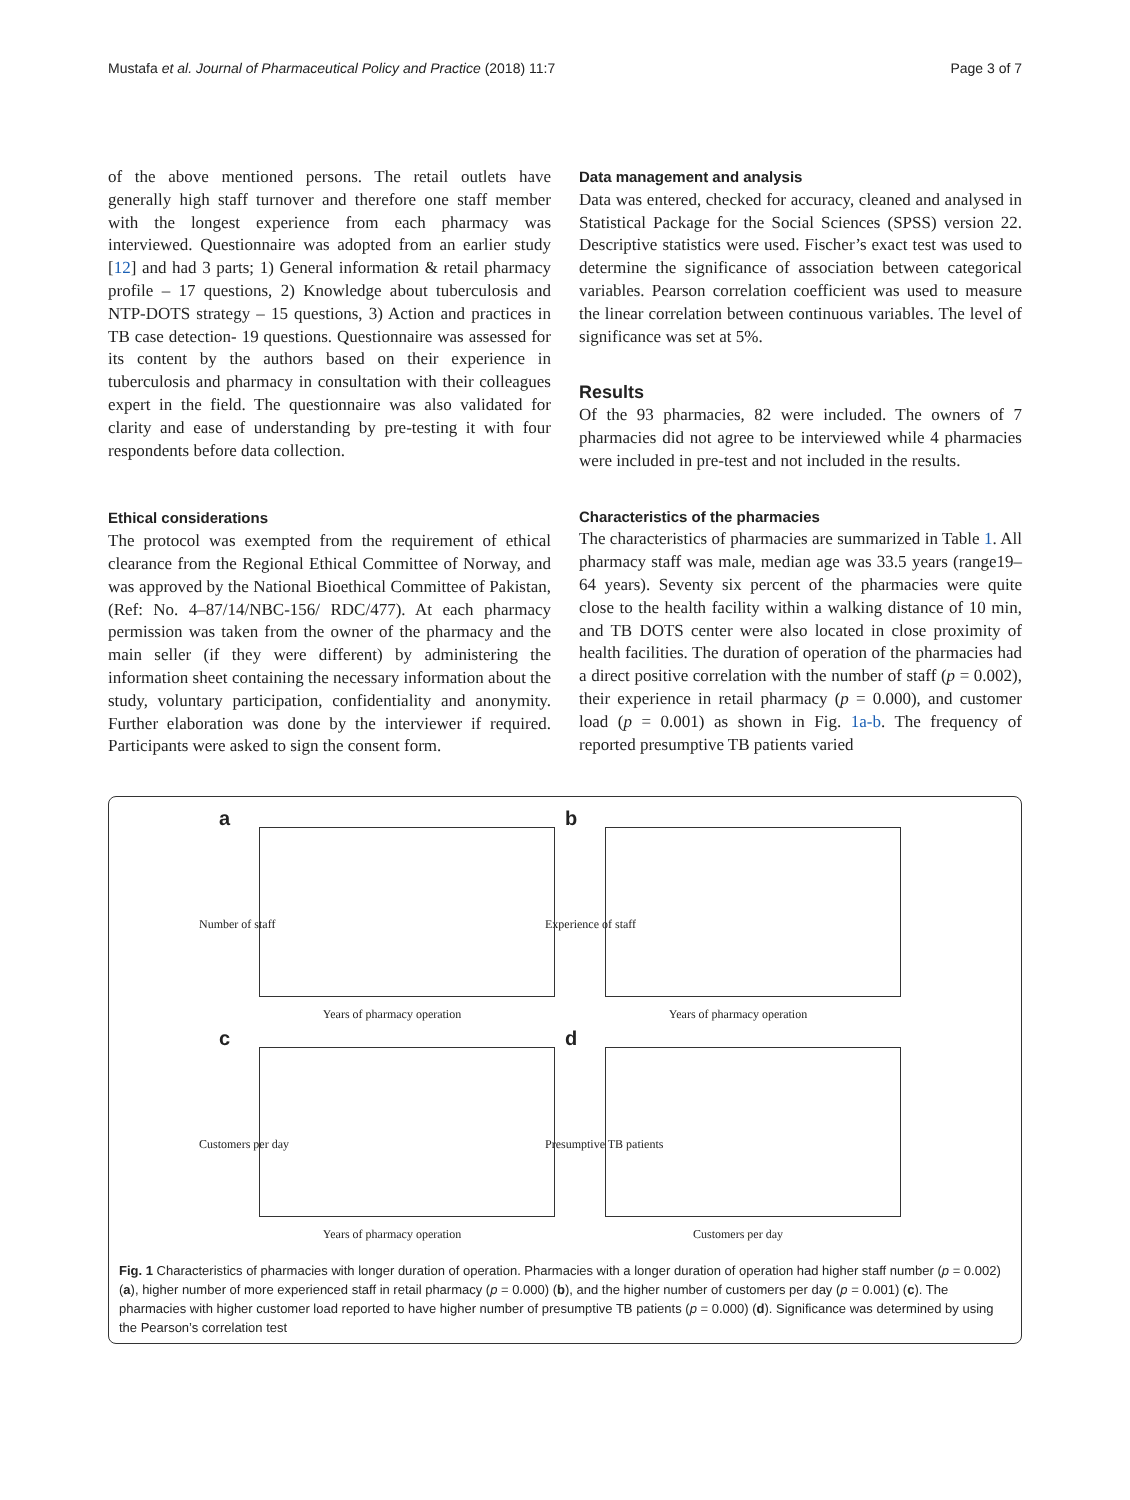Mustafa et al. Journal of Pharmaceutical Policy and Practice (2018) 11:7 Page 3 of 7
of the above mentioned persons. The retail outlets have generally high staff turnover and therefore one staff member with the longest experience from each pharmacy was interviewed. Questionnaire was adopted from an earlier study [12] and had 3 parts; 1) General information & retail pharmacy profile – 17 questions, 2) Knowledge about tuberculosis and NTP-DOTS strategy – 15 questions, 3) Action and practices in TB case detection- 19 questions. Questionnaire was assessed for its content by the authors based on their experience in tuberculosis and pharmacy in consultation with their colleagues expert in the field. The questionnaire was also validated for clarity and ease of understanding by pre-testing it with four respondents before data collection.
Ethical considerations
The protocol was exempted from the requirement of ethical clearance from the Regional Ethical Committee of Norway, and was approved by the National Bioethical Committee of Pakistan, (Ref: No. 4–87/14/NBC-156/ RDC/477). At each pharmacy permission was taken from the owner of the pharmacy and the main seller (if they were different) by administering the information sheet containing the necessary information about the study, voluntary participation, confidentiality and anonymity. Further elaboration was done by the interviewer if required. Participants were asked to sign the consent form.
Data management and analysis
Data was entered, checked for accuracy, cleaned and analysed in Statistical Package for the Social Sciences (SPSS) version 22. Descriptive statistics were used. Fischer’s exact test was used to determine the significance of association between categorical variables. Pearson correlation coefficient was used to measure the linear correlation between continuous variables. The level of significance was set at 5%.
Results
Of the 93 pharmacies, 82 were included. The owners of 7 pharmacies did not agree to be interviewed while 4 pharmacies were included in pre-test and not included in the results.
Characteristics of the pharmacies
The characteristics of pharmacies are summarized in Table 1. All pharmacy staff was male, median age was 33.5 years (range19–64 years). Seventy six percent of the pharmacies were quite close to the health facility within a walking distance of 10 min, and TB DOTS center were also located in close proximity of health facilities. The duration of operation of the pharmacies had a direct positive correlation with the number of staff (p = 0.002), their experience in retail pharmacy (p = 0.000), and customer load (p = 0.001) as shown in Fig. 1a-b. The frequency of reported presumptive TB patients varied
a
Number of staff
Years of pharmacy operation
b
Experience of staff
Years of pharmacy operation
c
Customers per day
Years of pharmacy operation
d
Presumptive TB patients
Customers per day
Fig. 1 Characteristics of pharmacies with longer duration of operation. Pharmacies with a longer duration of operation had higher staff number (p = 0.002) (a), higher number of more experienced staff in retail pharmacy (p = 0.000) (b), and the higher number of customers per day (p = 0.001) (c). The pharmacies with higher customer load reported to have higher number of presumptive TB patients (p = 0.000) (d). Significance was determined by using the Pearson’s correlation test